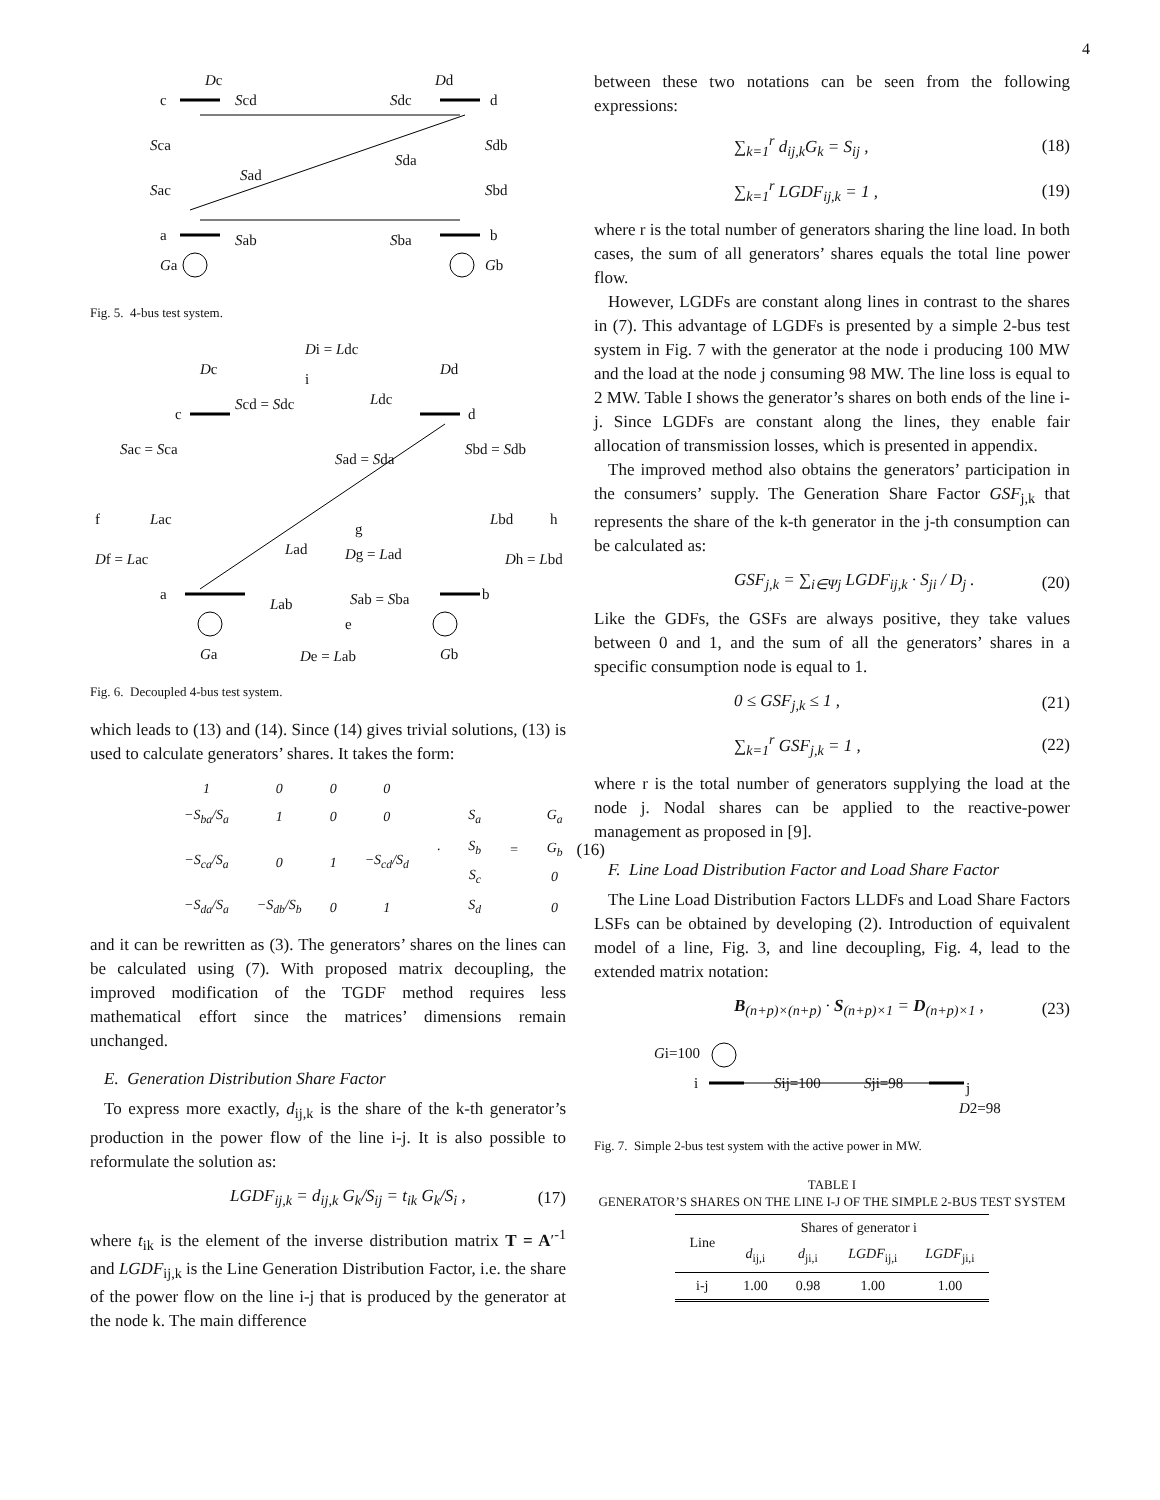4
c
d
a
b
Dc
Dd
Scd
Sdc
Sca
Sdb
Sad
Sda
Sac
Sbd
Sab
Sba
Ga
Gb
Fig. 5. 4-bus test system.
Di = Ldc
i
Dc
Dd
c
d
Scd = Sdc
Ldc
Sac = Sca
Sad = Sda
Sbd = Sdb
f
Lac
Lad
g
Dg = Lad
Lbd
h
Df = Lac
Dh = Lbd
a
b
Sab = Sba
Lab
e
Ga
De = Lab
Gb
Fig. 6. Decoupled 4-bus test system.
which leads to (13) and (14). Since (14) gives trivial solutions, (13) is used to calculate generators’ shares. It takes the form:
| 1 | 0 | 0 | 0 | · | | = | |
| −S<sub>ba</sub>/S<sub>a</sub> | 1 | 0 | 0 | | S<sub>a</sub> | | G<sub>a</sub> |
| −S<sub>ca</sub>/S<sub>a</sub> | 0 | 1 | −S<sub>cd</sub>/S<sub>d</sub> | | S<sub>b</sub> S<sub>c</sub> | | G<sub>b</sub> 0 |
| −S<sub>da</sub>/S<sub>a</sub> | −S<sub>db</sub>/S<sub>b</sub> | 0 | 1 | | S<sub>d</sub> | | 0 |
(16)
and it can be rewritten as (3). The generators’ shares on the lines can be calculated using (7). With proposed matrix decoupling, the improved modification of the TGDF method requires less mathematical effort since the matrices’ dimensions remain unchanged.
E. Generation Distribution Share Factor
To express more exactly, d<sub>ij,k</sub> is the share of the k-th generator’s production in the power flow of the line i-j. It is also possible to reformulate the solution as:
LGDF<sub>ij,k</sub> = d<sub>ij,k</sub> G<sub>k</sub>/S<sub>ij</sub> = t<sub>ik</sub> G<sub>k</sub>/S<sub>i</sub> , (17)
where t<sub>ik</sub> is the element of the inverse distribution matrix T = A′<sup>-1</sup> and LGDF<sub>ij,k</sub> is the Line Generation Distribution Factor, i.e. the share of the power flow on the line i-j that is produced by the generator at the node k. The main difference
between these two notations can be seen from the following expressions:
∑<sub>k=1</sub><sup>r</sup> d<sub>ij,k</sub>G<sub>k</sub> = S<sub>ij</sub> , (18)
∑<sub>k=1</sub><sup>r</sup> LGDF<sub>ij,k</sub> = 1 , (19)
where r is the total number of generators sharing the line load. In both cases, the sum of all generators’ shares equals the total line power flow.
However, LGDFs are constant along lines in contrast to the shares in (7). This advantage of LGDFs is presented by a simple 2-bus test system in Fig. 7 with the generator at the node i producing 100 MW and the load at the node j consuming 98 MW. The line loss is equal to 2 MW. Table I shows the generator’s shares on both ends of the line i-j. Since LGDFs are constant along the lines, they enable fair allocation of transmission losses, which is presented in appendix.
The improved method also obtains the generators’ participation in the consumers’ supply. The Generation Share Factor GSF<sub>j,k</sub> that represents the share of the k-th generator in the j-th consumption can be calculated as:
GSF<sub>j,k</sub> = ∑<sub>i∈Ψj</sub> LGDF<sub>ij,k</sub> · S<sub>ji</sub> / D<sub>j</sub> . (20)
Like the GDFs, the GSFs are always positive, they take values between 0 and 1, and the sum of all the generators’ shares in a specific consumption node is equal to 1.
0 ≤ GSF<sub>j,k</sub> ≤ 1 , (21)
∑<sub>k=1</sub><sup>r</sup> GSF<sub>j,k</sub> = 1 , (22)
where r is the total number of generators supplying the load at the node j. Nodal shares can be applied to the reactive-power management as proposed in [9].
F. Line Load Distribution Factor and Load Share Factor
The Line Load Distribution Factors LLDFs and Load Share Factors LSFs can be obtained by developing (2). Introduction of equivalent model of a line, Fig. 3, and line decoupling, Fig. 4, lead to the extended matrix notation:
B<sub>(n+p)×(n+p)</sub> · S<sub>(n+p)×1</sub> = D<sub>(n+p)×1</sub> , (23)
Gi=100
i
Sij=100
Sji=98
j
D2=98
Fig. 7. Simple 2-bus test system with the active power in MW.
TABLE I
GENERATOR’S SHARES ON THE LINE I-J OF THE SIMPLE 2-BUS TEST SYSTEM
| Line | Shares of generator i | | | |
| --- | --- | --- | --- | --- |
| | d<sub>ij,i</sub> | d<sub>ji,i</sub> | LGDF<sub>ij,i</sub> | LGDF<sub>ji,i</sub> |
| i-j | 1.00 | 0.98 | 1.00 | 1.00 |